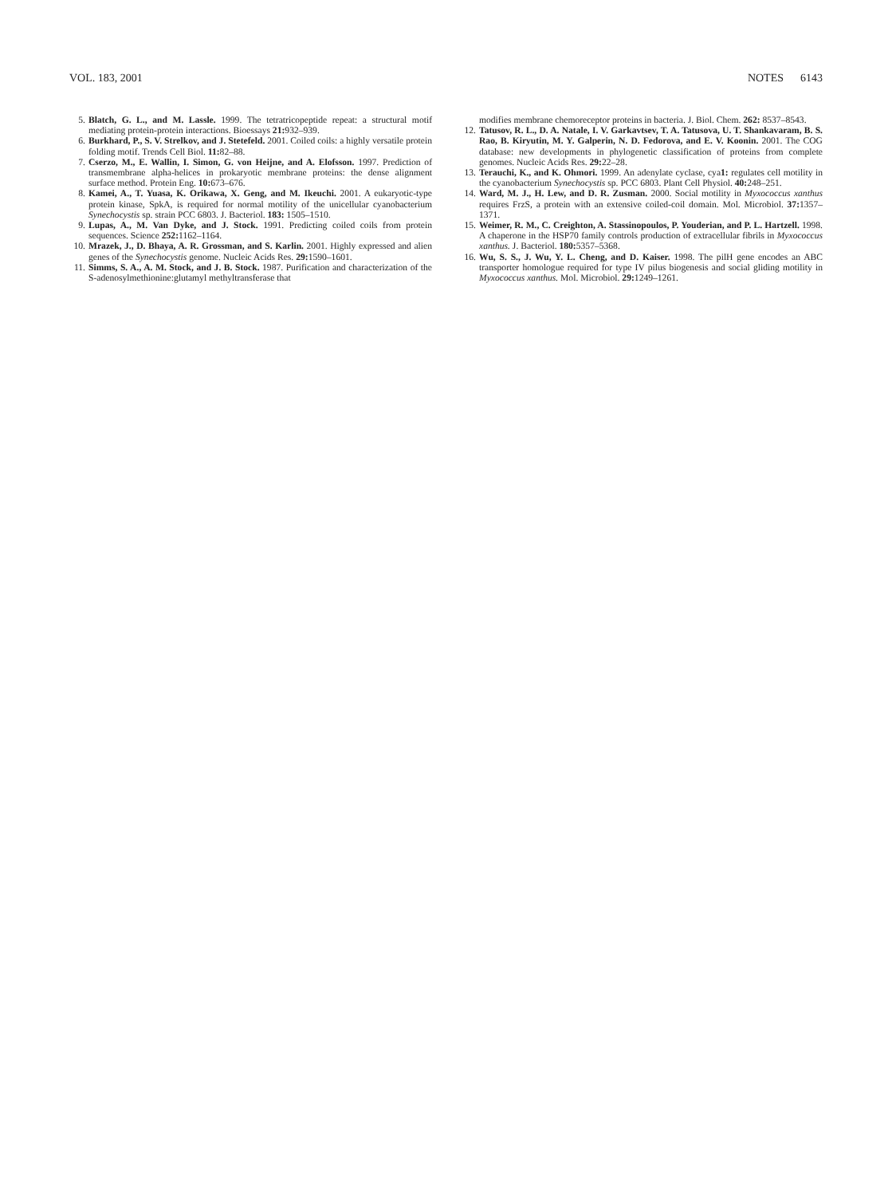VOL. 183, 2001 NOTES 6143
5. Blatch, G. L., and M. Lassle. 1999. The tetratricopeptide repeat: a structural motif mediating protein-protein interactions. Bioessays 21: 932–939.
6. Burkhard, P., S. V. Strelkov, and J. Stetefeld. 2001. Coiled coils: a highly versatile protein folding motif. Trends Cell Biol. 11: 82–88.
7. Cserzo, M., E. Wallin, I. Simon, G. von Heijne, and A. Elofsson. 1997. Prediction of transmembrane alpha-helices in prokaryotic membrane proteins: the dense alignment surface method. Protein Eng. 10: 673–676.
8. Kamei, A., T. Yuasa, K. Orikawa, X. Geng, and M. Ikeuchi. 2001. A eukaryotic-type protein kinase, SpkA, is required for normal motility of the unicellular cyanobacterium Synechocystis sp. strain PCC 6803. J. Bacteriol. 183: 1505–1510.
9. Lupas, A., M. Van Dyke, and J. Stock. 1991. Predicting coiled coils from protein sequences. Science 252: 1162–1164.
10. Mrazek, J., D. Bhaya, A. R. Grossman, and S. Karlin. 2001. Highly expressed and alien genes of the Synechocystis genome. Nucleic Acids Res. 29: 1590–1601.
11. Simms, S. A., A. M. Stock, and J. B. Stock. 1987. Purification and characterization of the S-adenosylmethionine:glutamyl methyltransferase that
modifies membrane chemoreceptor proteins in bacteria. J. Biol. Chem. 262: 8537–8543.
12. Tatusov, R. L., D. A. Natale, I. V. Garkavtsev, T. A. Tatusova, U. T. Shankavaram, B. S. Rao, B. Kiryutin, M. Y. Galperin, N. D. Fedorova, and E. V. Koonin. 2001. The COG database: new developments in phylogenetic classification of proteins from complete genomes. Nucleic Acids Res. 29: 22–28.
13. Terauchi, K., and K. Ohmori. 1999. An adenylate cyclase, cya1: regulates cell motility in the cyanobacterium Synechocystis sp. PCC 6803. Plant Cell Physiol. 40: 248–251.
14. Ward, M. J., H. Lew, and D. R. Zusman. 2000. Social motility in Myxococcus xanthus requires FrzS, a protein with an extensive coiled-coil domain. Mol. Microbiol. 37: 1357–1371.
15. Weimer, R. M., C. Creighton, A. Stassinopoulos, P. Youderian, and P. L. Hartzell. 1998. A chaperone in the HSP70 family controls production of extracellular fibrils in Myxococcus xanthus. J. Bacteriol. 180: 5357–5368.
16. Wu, S. S., J. Wu, Y. L. Cheng, and D. Kaiser. 1998. The pilH gene encodes an ABC transporter homologue required for type IV pilus biogenesis and social gliding motility in Myxococcus xanthus. Mol. Microbiol. 29: 1249–1261.